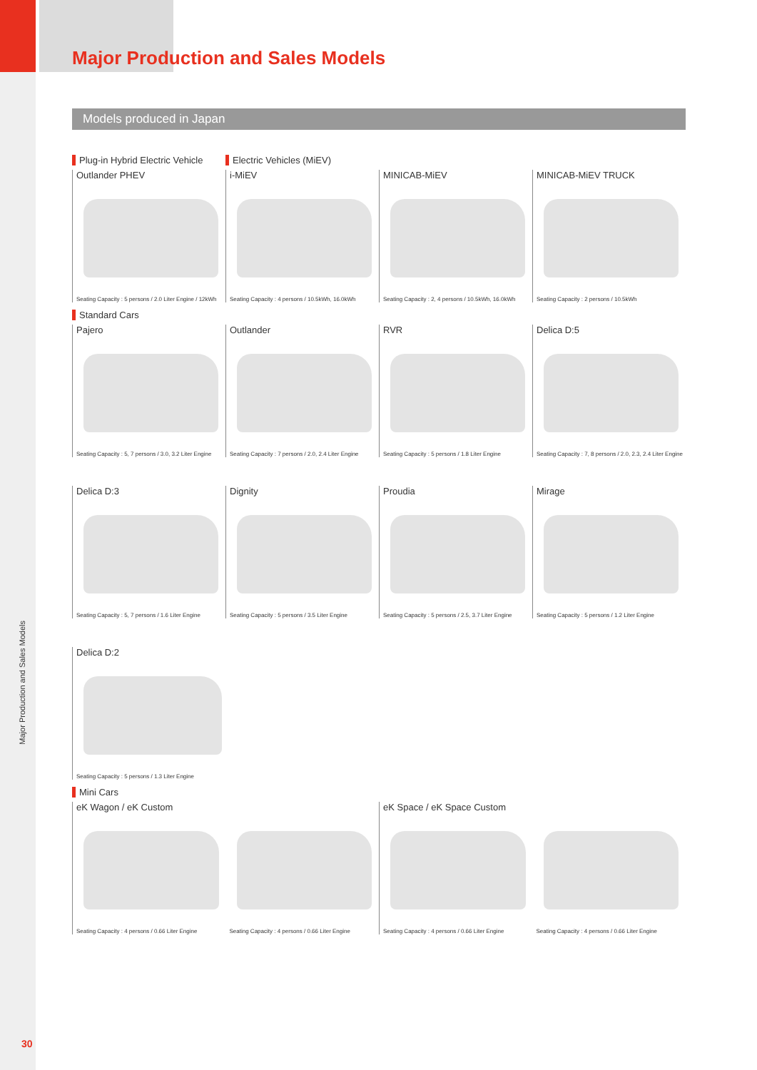Major Production and Sales Models
Models produced in Japan
Plug-in Hybrid Electric Vehicle
Electric Vehicles (MiEV)
Outlander PHEV
Seating Capacity : 5 persons / 2.0 Liter Engine / 12kWh
i-MiEV
Seating Capacity : 4 persons / 10.5kWh, 16.0kWh
MINICAB-MiEV
Seating Capacity : 2, 4 persons / 10.5kWh, 16.0kWh
MINICAB-MiEV TRUCK
Seating Capacity : 2 persons / 10.5kWh
Standard Cars
Pajero
Seating Capacity : 5, 7 persons / 3.0, 3.2 Liter Engine
Outlander
Seating Capacity : 7 persons / 2.0, 2.4 Liter Engine
RVR
Seating Capacity : 5 persons / 1.8 Liter Engine
Delica D:5
Seating Capacity : 7, 8 persons / 2.0, 2.3, 2.4 Liter Engine
Delica D:3
Seating Capacity : 5, 7 persons / 1.6 Liter Engine
Dignity
Seating Capacity : 5 persons / 3.5 Liter Engine
Proudia
Seating Capacity : 5 persons / 2.5, 3.7 Liter Engine
Mirage
Seating Capacity : 5 persons / 1.2 Liter Engine
Delica D:2
Seating Capacity : 5 persons / 1.3 Liter Engine
Mini Cars
eK Wagon / eK Custom
Seating Capacity : 4 persons / 0.66 Liter Engine
Seating Capacity : 4 persons / 0.66 Liter Engine
eK Space / eK Space Custom
Seating Capacity : 4 persons / 0.66 Liter Engine
Seating Capacity : 4 persons / 0.66 Liter Engine
Major Production and Sales Models
30